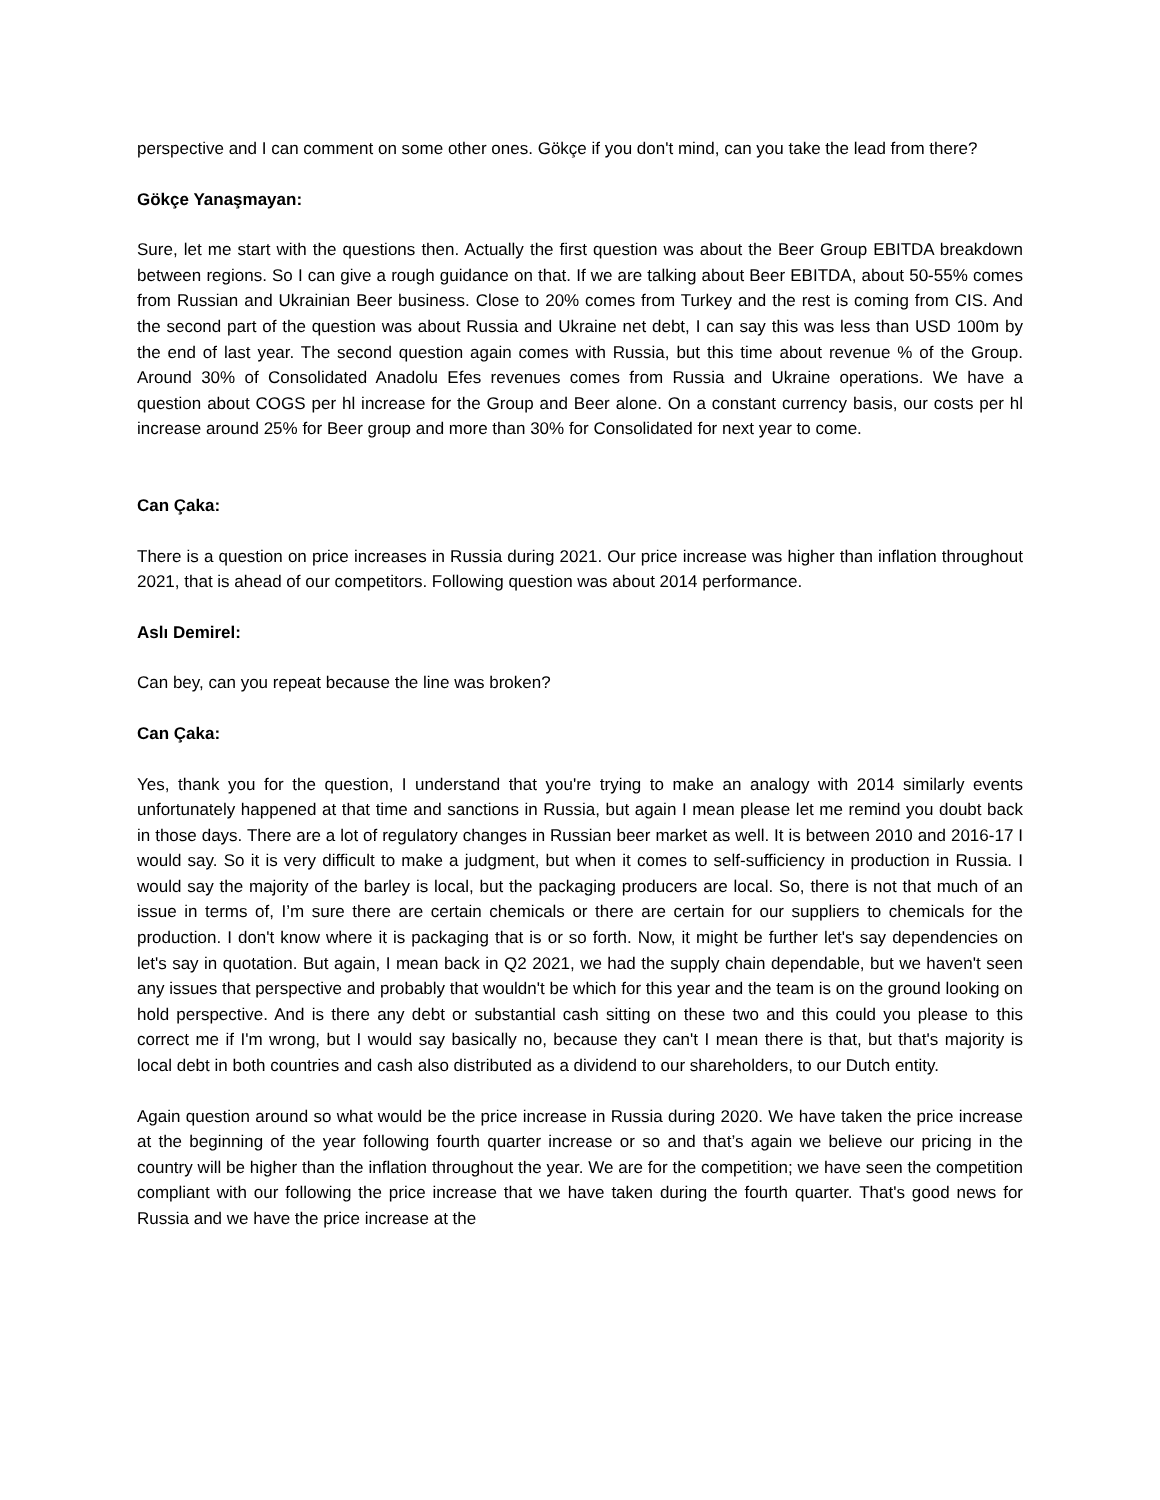perspective and I can comment on some other ones. Gökçe if you don't mind, can you take the lead from there?
Gökçe Yanaşmayan:
Sure, let me start with the questions then. Actually the first question was about the Beer Group EBITDA breakdown between regions. So I can give a rough guidance on that. If we are talking about Beer EBITDA, about 50-55% comes from Russian and Ukrainian Beer business. Close to 20% comes from Turkey and the rest is coming from CIS. And the second part of the question was about Russia and Ukraine net debt, I can say this was less than USD 100m by the end of last year. The second question again comes with Russia, but this time about revenue % of the Group. Around 30% of Consolidated Anadolu Efes revenues comes from Russia and Ukraine operations. We have a question about COGS per hl increase for the Group and Beer alone. On a constant currency basis, our costs per hl increase around 25% for Beer group and more than 30% for Consolidated for next year to come.
Can Çaka:
There is a question on price increases in Russia during 2021. Our price increase was higher than inflation throughout 2021, that is ahead of our competitors. Following question was about 2014 performance.
Aslı Demirel:
Can bey, can you repeat because the line was broken?
Can Çaka:
Yes, thank you for the question, I understand that you're trying to make an analogy with 2014 similarly events unfortunately happened at that time and sanctions in Russia, but again I mean please let me remind you doubt back in those days. There are a lot of regulatory changes in Russian beer market as well. It is between 2010 and 2016-17 I would say. So it is very difficult to make a judgment, but when it comes to self-sufficiency in production in Russia. I would say the majority of the barley is local, but the packaging producers are local. So, there is not that much of an issue in terms of, I’m sure there are certain chemicals or there are certain for our suppliers to chemicals for the production. I don't know where it is packaging that is or so forth. Now, it might be further let's say dependencies on let's say in quotation. But again, I mean back in Q2 2021, we had the supply chain dependable, but we haven't seen any issues that perspective and probably that wouldn't be which for this year and the team is on the ground looking on hold perspective. And is there any debt or substantial cash sitting on these two and this could you please to this correct me if I'm wrong, but I would say basically no, because they can't I mean there is that, but that's majority is local debt in both countries and cash also distributed as a dividend to our shareholders, to our Dutch entity.
Again question around so what would be the price increase in Russia during 2020. We have taken the price increase at the beginning of the year following fourth quarter increase or so and that’s again we believe our pricing in the country will be higher than the inflation throughout the year. We are for the competition; we have seen the competition compliant with our following the price increase that we have taken during the fourth quarter. That's good news for Russia and we have the price increase at the